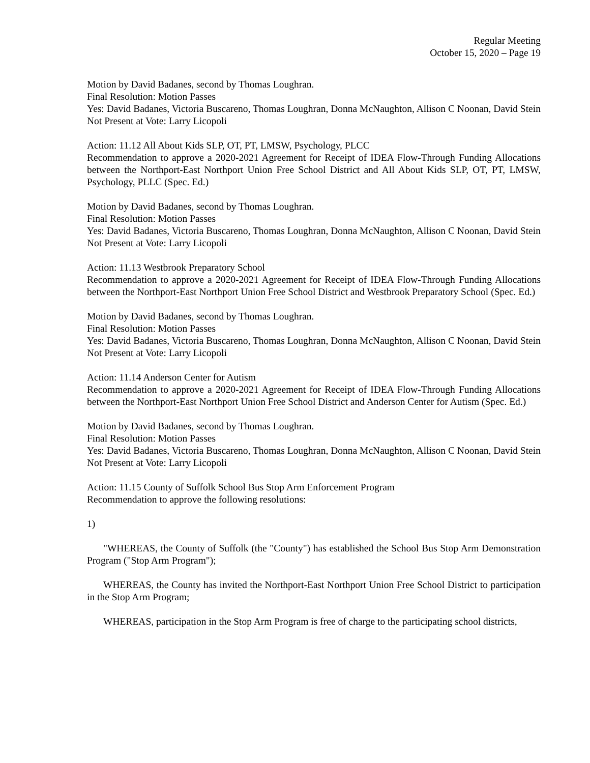Regular Meeting
October 15, 2020 – Page 19
Motion by David Badanes, second by Thomas Loughran.
Final Resolution: Motion Passes
Yes: David Badanes, Victoria Buscareno, Thomas Loughran, Donna McNaughton, Allison C Noonan, David Stein
Not Present at Vote: Larry Licopoli
Action: 11.12 All About Kids SLP, OT, PT, LMSW, Psychology, PLCC
Recommendation to approve a 2020-2021 Agreement for Receipt of IDEA Flow-Through Funding Allocations between the Northport-East Northport Union Free School District and All About Kids SLP, OT, PT, LMSW, Psychology, PLLC (Spec. Ed.)
Motion by David Badanes, second by Thomas Loughran.
Final Resolution: Motion Passes
Yes: David Badanes, Victoria Buscareno, Thomas Loughran, Donna McNaughton, Allison C Noonan, David Stein
Not Present at Vote: Larry Licopoli
Action: 11.13 Westbrook Preparatory School
Recommendation to approve a 2020-2021 Agreement for Receipt of IDEA Flow-Through Funding Allocations between the Northport-East Northport Union Free School District and Westbrook Preparatory School (Spec. Ed.)
Motion by David Badanes, second by Thomas Loughran.
Final Resolution: Motion Passes
Yes: David Badanes, Victoria Buscareno, Thomas Loughran, Donna McNaughton, Allison C Noonan, David Stein
Not Present at Vote: Larry Licopoli
Action: 11.14 Anderson Center for Autism
Recommendation to approve a 2020-2021 Agreement for Receipt of IDEA Flow-Through Funding Allocations between the Northport-East Northport Union Free School District and Anderson Center for Autism (Spec. Ed.)
Motion by David Badanes, second by Thomas Loughran.
Final Resolution: Motion Passes
Yes: David Badanes, Victoria Buscareno, Thomas Loughran, Donna McNaughton, Allison C Noonan, David Stein
Not Present at Vote: Larry Licopoli
Action: 11.15 County of Suffolk School Bus Stop Arm Enforcement Program
Recommendation to approve the following resolutions:
1)
"WHEREAS, the County of Suffolk (the "County") has established the School Bus Stop Arm Demonstration Program ("Stop Arm Program");
WHEREAS, the County has invited the Northport-East Northport Union Free School District to participation in the Stop Arm Program;
WHEREAS, participation in the Stop Arm Program is free of charge to the participating school districts,